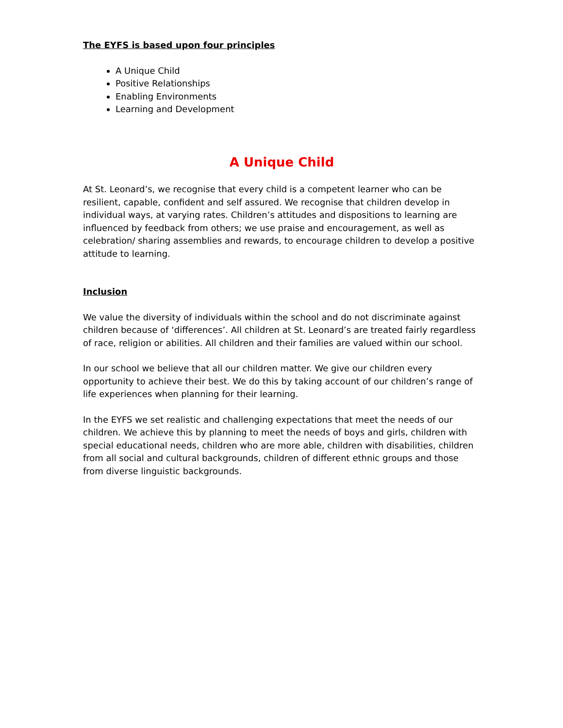The EYFS is based upon four principles
A Unique Child
Positive Relationships
Enabling Environments
Learning and Development
A Unique Child
At St. Leonard’s, we recognise that every child is a competent learner who can be resilient, capable, confident and self assured. We recognise that children develop in individual ways, at varying rates. Children’s attitudes and dispositions to learning are influenced by feedback from others; we use praise and encouragement, as well as celebration/ sharing assemblies and rewards, to encourage children to develop a positive attitude to learning.
Inclusion
We value the diversity of individuals within the school and do not discriminate against children because of ‘differences’. All children at St. Leonard’s are treated fairly regardless of race, religion or abilities. All children and their families are valued within our school.
In our school we believe that all our children matter. We give our children every opportunity to achieve their best. We do this by taking account of our children’s range of life experiences when planning for their learning.
In the EYFS we set realistic and challenging expectations that meet the needs of our children. We achieve this by planning to meet the needs of boys and girls, children with special educational needs, children who are more able, children with disabilities, children from all social and cultural backgrounds, children of different ethnic groups and those from diverse linguistic backgrounds.